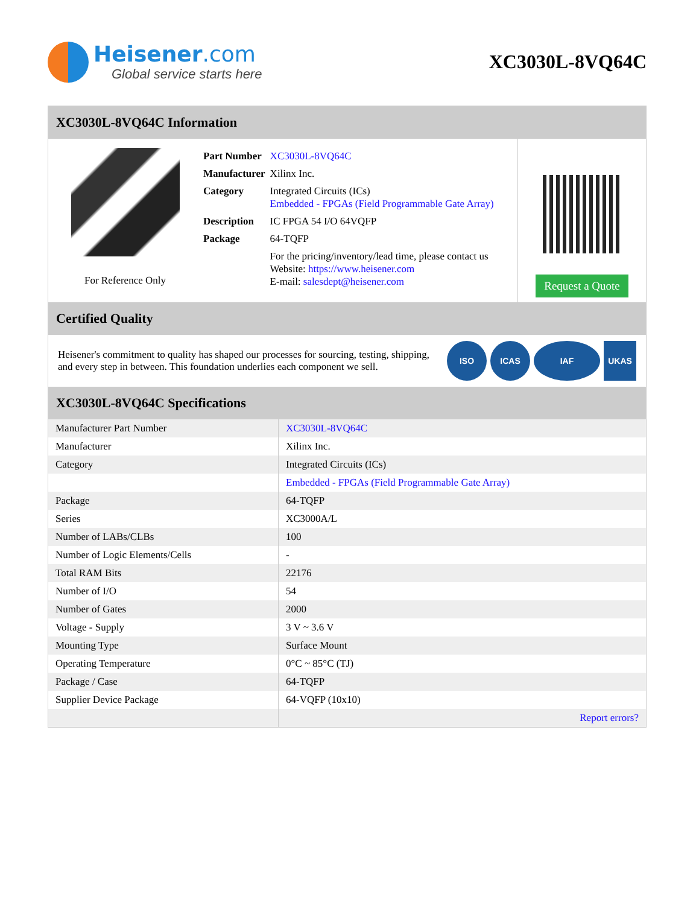Heisener.com
Global service starts here
XC3030L-8VQ64C
XC3030L-8VQ64C Information
For Reference Only
| Part Number | XC3030L-8VQ64C |
| Manufacturer | Xilinx Inc. |
| Category | Integrated Circuits (ICs) Embedded - FPGAs (Field Programmable Gate Array) |
| Description | IC FPGA 54 I/O 64VQFP |
| Package | 64-TQFP |
| | For the pricing/inventory/lead time, please contact us Website: https://www.heisener.com E-mail: salesdept@heisener.com |
Request a Quote
Certified Quality
Heisener's commitment to quality has shaped our processes for sourcing, testing, shipping, and every step in between. This foundation underlies each component we sell.
ISO ICAS IAF UKAS
XC3030L-8VQ64C Specifications
| Manufacturer Part Number | XC3030L-8VQ64C |
| Manufacturer | Xilinx Inc. |
| Category | Integrated Circuits (ICs) |
| | Embedded - FPGAs (Field Programmable Gate Array) |
| Package | 64-TQFP |
| Series | XC3000A/L |
| Number of LABs/CLBs | 100 |
| Number of Logic Elements/Cells | - |
| Total RAM Bits | 22176 |
| Number of I/O | 54 |
| Number of Gates | 2000 |
| Voltage - Supply | 3 V ~ 3.6 V |
| Mounting Type | Surface Mount |
| Operating Temperature | 0°C ~ 85°C (TJ) |
| Package / Case | 64-TQFP |
| Supplier Device Package | 64-VQFP (10x10) |
| | Report errors? |